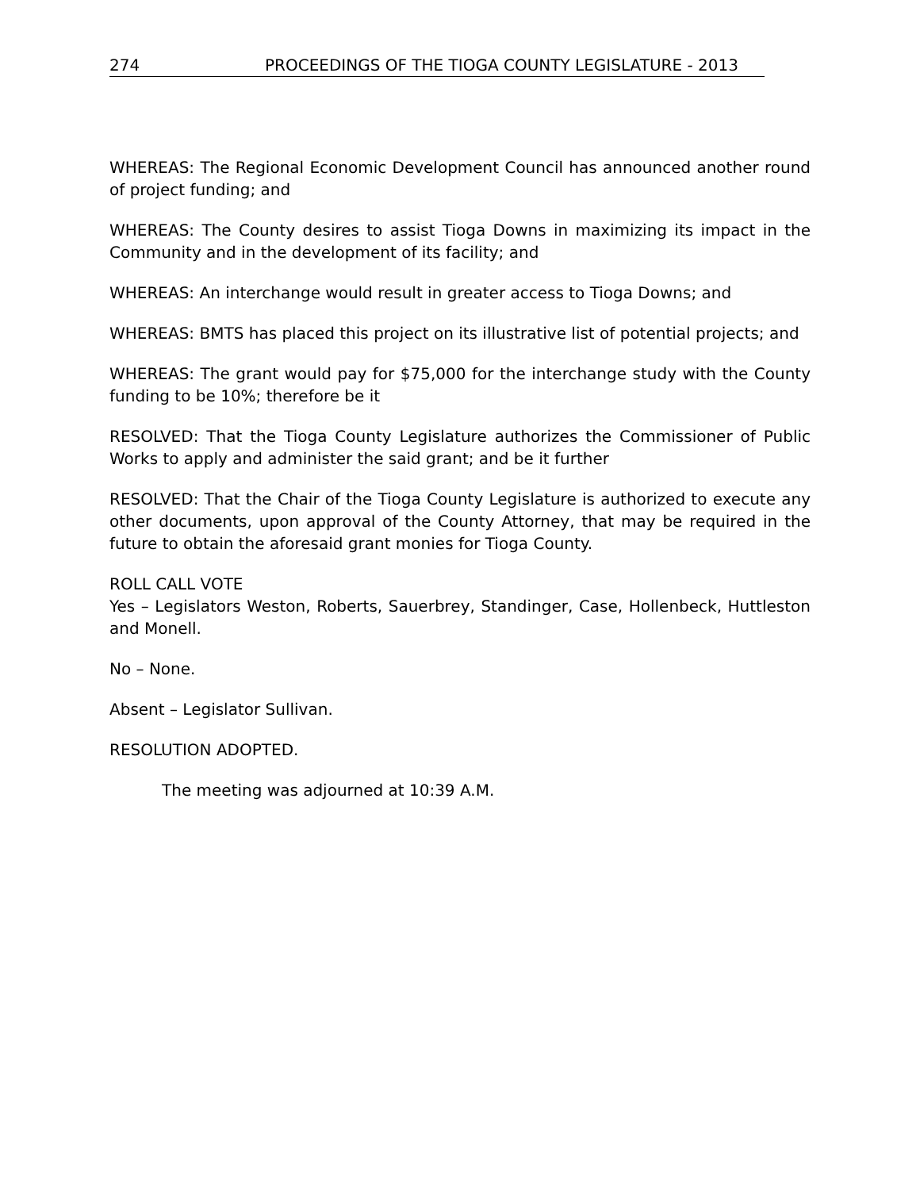274 PROCEEDINGS OF THE TIOGA COUNTY LEGISLATURE - 2013
WHEREAS: The Regional Economic Development Council has announced another round of project funding; and
WHEREAS: The County desires to assist Tioga Downs in maximizing its impact in the Community and in the development of its facility; and
WHEREAS: An interchange would result in greater access to Tioga Downs; and
WHEREAS: BMTS has placed this project on its illustrative list of potential projects; and
WHEREAS: The grant would pay for $75,000 for the interchange study with the County funding to be 10%; therefore be it
RESOLVED: That the Tioga County Legislature authorizes the Commissioner of Public Works to apply and administer the said grant; and be it further
RESOLVED: That the Chair of the Tioga County Legislature is authorized to execute any other documents, upon approval of the County Attorney, that may be required in the future to obtain the aforesaid grant monies for Tioga County.
ROLL CALL VOTE
Yes – Legislators Weston, Roberts, Sauerbrey, Standinger, Case, Hollenbeck, Huttleston and Monell.
No – None.
Absent – Legislator Sullivan.
RESOLUTION ADOPTED.
The meeting was adjourned at 10:39 A.M.